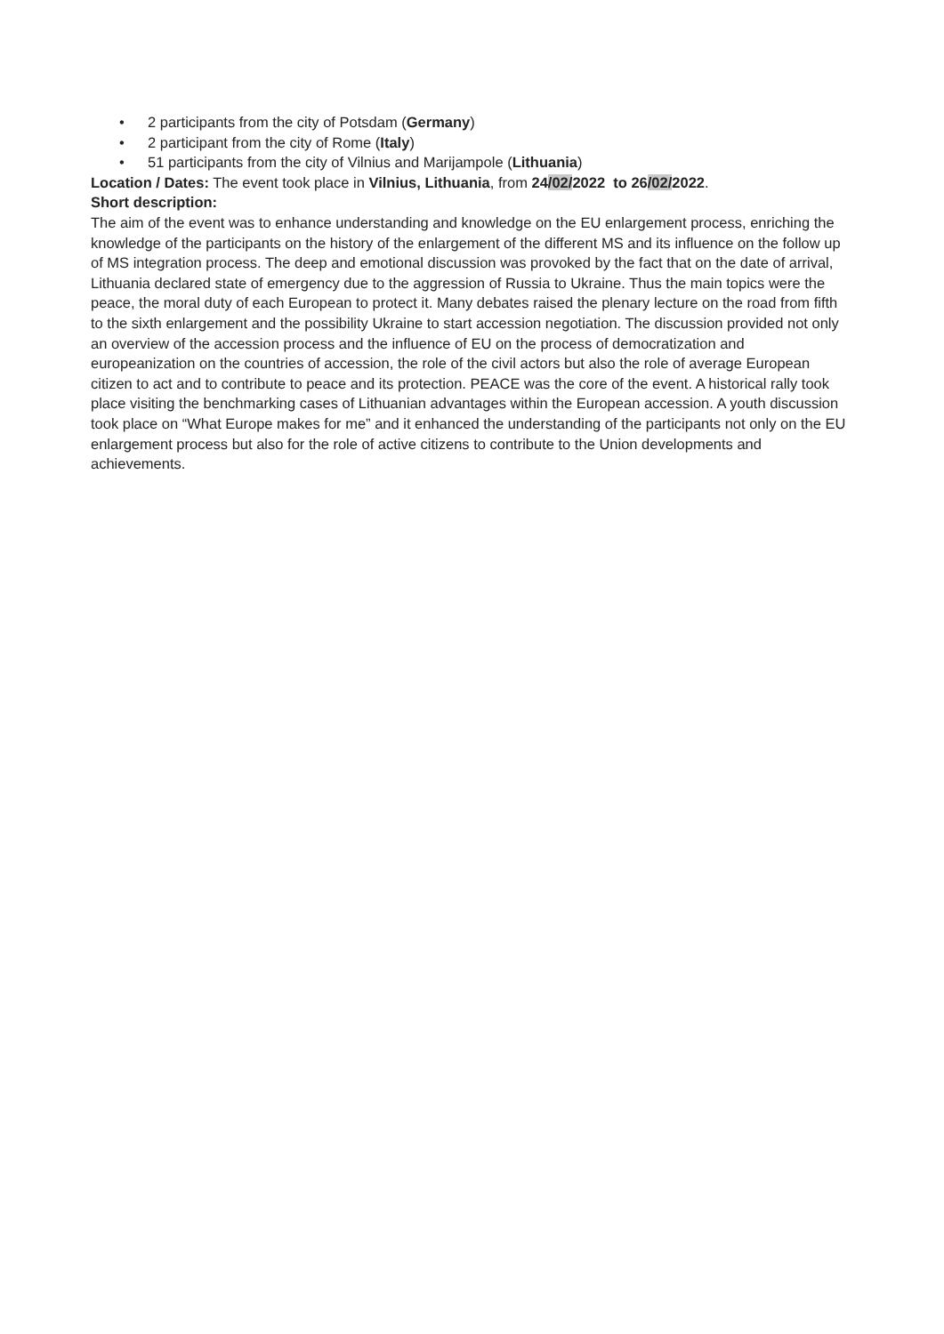• 2 participants from the city of Potsdam (Germany)
• 2 participant from the city of Rome (Italy)
• 51 participants from the city of Vilnius and Marijampole (Lithuania)
Location / Dates: The event took place in Vilnius, Lithuania, from 24/02/2022 to 26/02/2022.
Short description:
The aim of the event was to enhance understanding and knowledge on the EU enlargement process, enriching the knowledge of the participants on the history of the enlargement of the different MS and its influence on the follow up of MS integration process. The deep and emotional discussion was provoked by the fact that on the date of arrival, Lithuania declared state of emergency due to the aggression of Russia to Ukraine. Thus the main topics were the peace, the moral duty of each European to protect it. Many debates raised the plenary lecture on the road from fifth to the sixth enlargement and the possibility Ukraine to start accession negotiation. The discussion provided not only an overview of the accession process and the influence of EU on the process of democratization and europeanization on the countries of accession, the role of the civil actors but also the role of average European citizen to act and to contribute to peace and its protection. PEACE was the core of the event. A historical rally took place visiting the benchmarking cases of Lithuanian advantages within the European accession. A youth discussion took place on “What Europe makes for me” and it enhanced the understanding of the participants not only on the EU enlargement process but also for the role of active citizens to contribute to the Union developments and achievements.